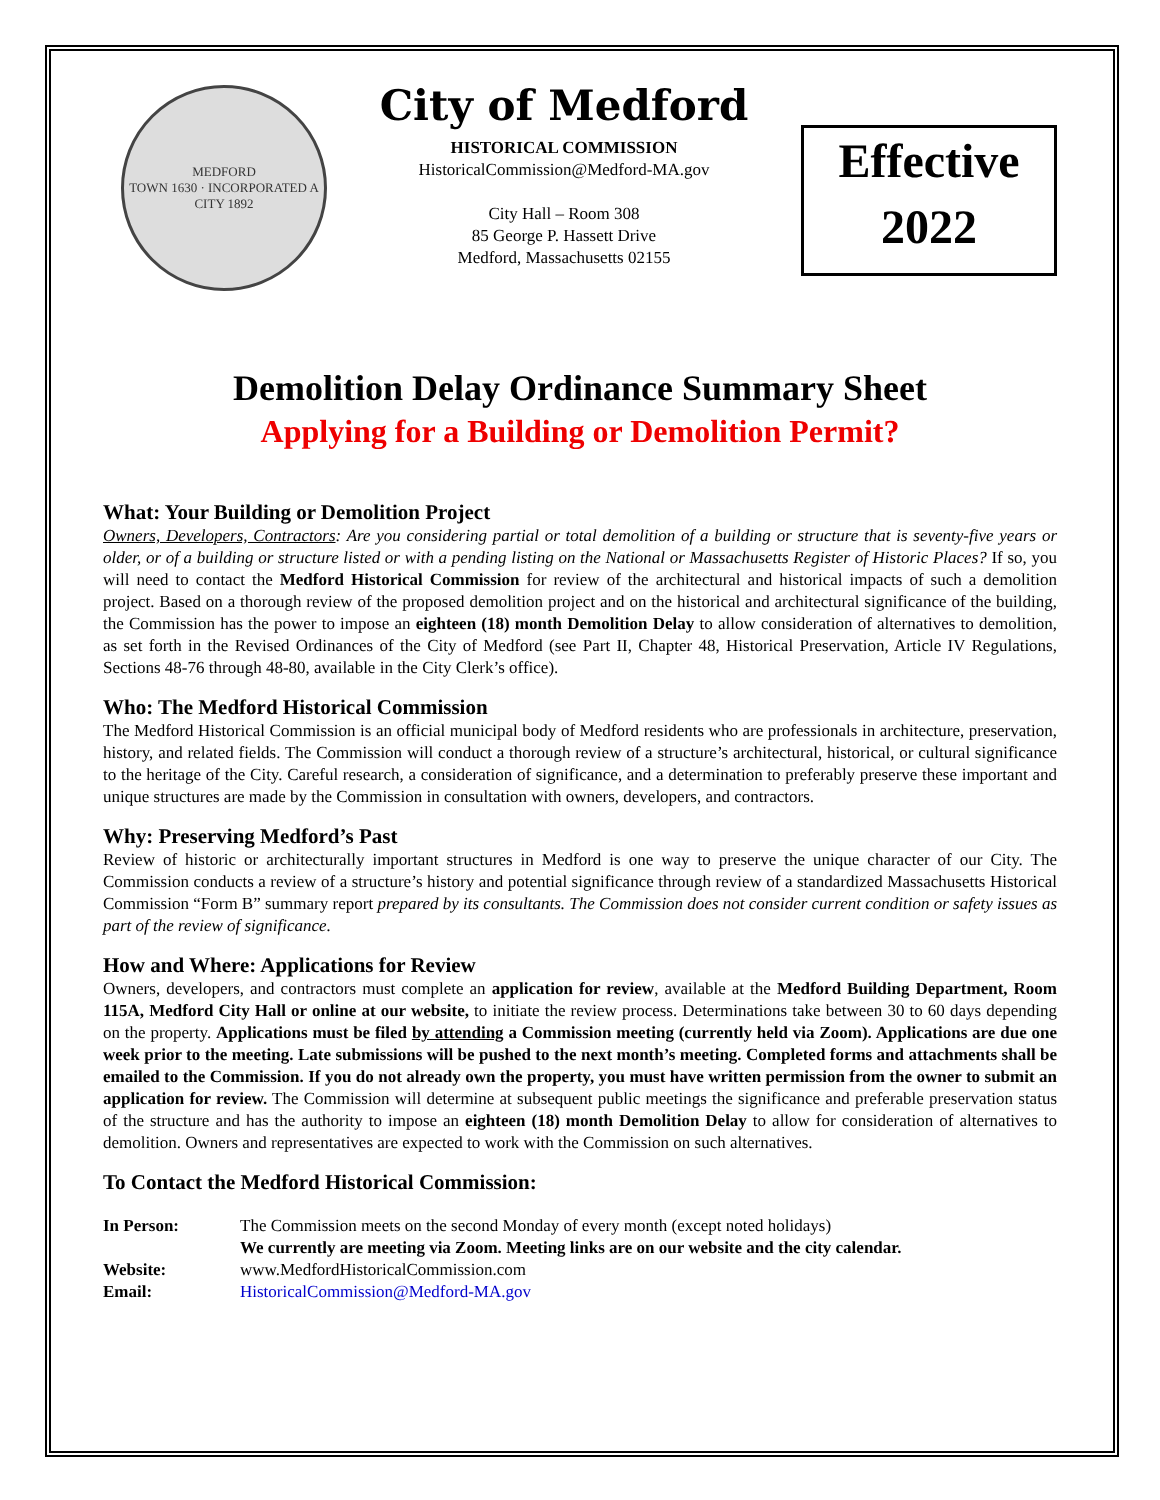MEDFORD
TOWN 1630 · INCORPORATED A CITY 1892
City of Medford
HISTORICAL COMMISSION
HistoricalCommission@Medford-MA.gov
City Hall – Room 308
85 George P. Hassett Drive
Medford, Massachusetts 02155
Effective
2022
Demolition Delay Ordinance Summary Sheet
Applying for a Building or Demolition Permit?
What: Your Building or Demolition Project
Owners, Developers, Contractors: Are you considering partial or total demolition of a building or structure that is seventy-five years or older, or of a building or structure listed or with a pending listing on the National or Massachusetts Register of Historic Places? If so, you will need to contact the Medford Historical Commission for review of the architectural and historical impacts of such a demolition project. Based on a thorough review of the proposed demolition project and on the historical and architectural significance of the building, the Commission has the power to impose an eighteen (18) month Demolition Delay to allow consideration of alternatives to demolition, as set forth in the Revised Ordinances of the City of Medford (see Part II, Chapter 48, Historical Preservation, Article IV Regulations, Sections 48-76 through 48-80, available in the City Clerk’s office).
Who: The Medford Historical Commission
The Medford Historical Commission is an official municipal body of Medford residents who are professionals in architecture, preservation, history, and related fields. The Commission will conduct a thorough review of a structure’s architectural, historical, or cultural significance to the heritage of the City. Careful research, a consideration of significance, and a determination to preferably preserve these important and unique structures are made by the Commission in consultation with owners, developers, and contractors.
Why: Preserving Medford’s Past
Review of historic or architecturally important structures in Medford is one way to preserve the unique character of our City. The Commission conducts a review of a structure’s history and potential significance through review of a standardized Massachusetts Historical Commission “Form B” summary report prepared by its consultants. The Commission does not consider current condition or safety issues as part of the review of significance.
How and Where: Applications for Review
Owners, developers, and contractors must complete an application for review, available at the Medford Building Department, Room 115A, Medford City Hall or online at our website, to initiate the review process. Determinations take between 30 to 60 days depending on the property. Applications must be filed by attending a Commission meeting (currently held via Zoom). Applications are due one week prior to the meeting. Late submissions will be pushed to the next month’s meeting. Completed forms and attachments shall be emailed to the Commission. If you do not already own the property, you must have written permission from the owner to submit an application for review. The Commission will determine at subsequent public meetings the significance and preferable preservation status of the structure and has the authority to impose an eighteen (18) month Demolition Delay to allow for consideration of alternatives to demolition. Owners and representatives are expected to work with the Commission on such alternatives.
To Contact the Medford Historical Commission:
| In Person: | The Commission meets on the second Monday of every month (except noted holidays) We currently are meeting via Zoom. Meeting links are on our website and the city calendar. |
| Website: | www.MedfordHistoricalCommission.com |
| Email: | HistoricalCommission@Medford-MA.gov |